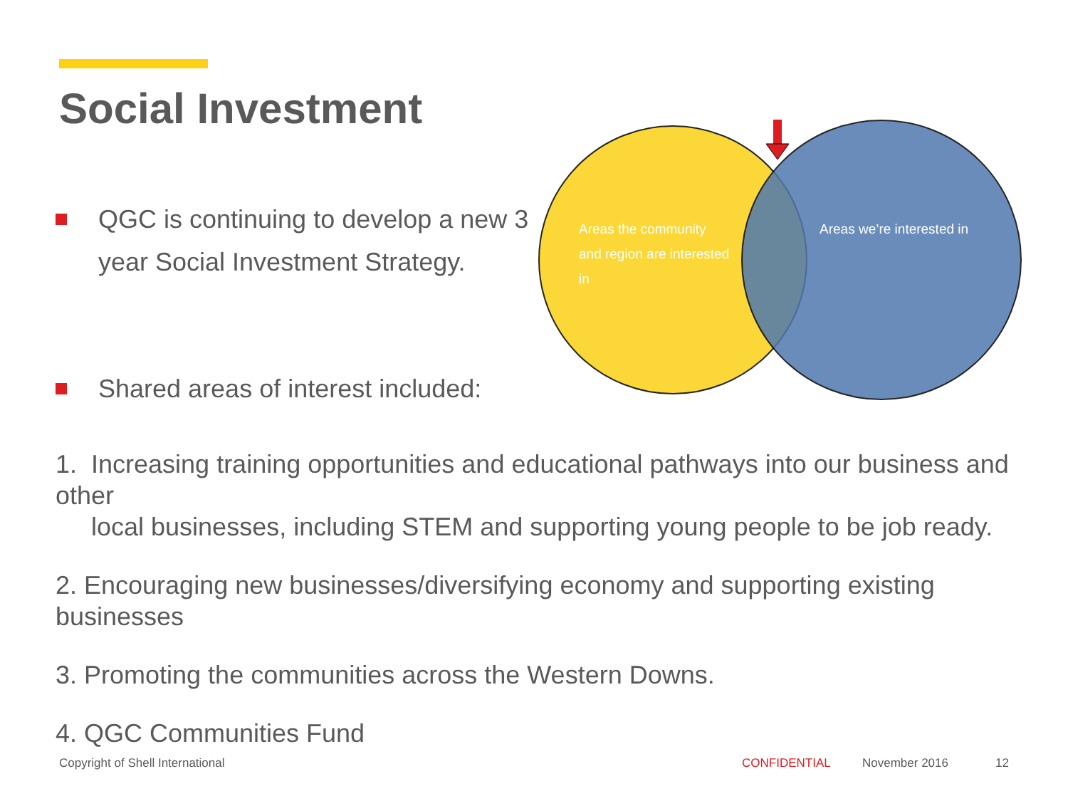Social Investment
QGC is continuing to develop a new 3 year Social Investment Strategy.
Shared areas of interest included:
Areas the community
and region are interested
in
Areas we’re interested in
1. Increasing training opportunities and educational pathways into our business and other
local businesses, including STEM and supporting young people to be job ready.
2. Encouraging new businesses/diversifying economy and supporting existing businesses
3. Promoting the communities across the Western Downs.
4. QGC Communities Fund
Copyright of Shell International
CONFIDENTIAL November 2016 12